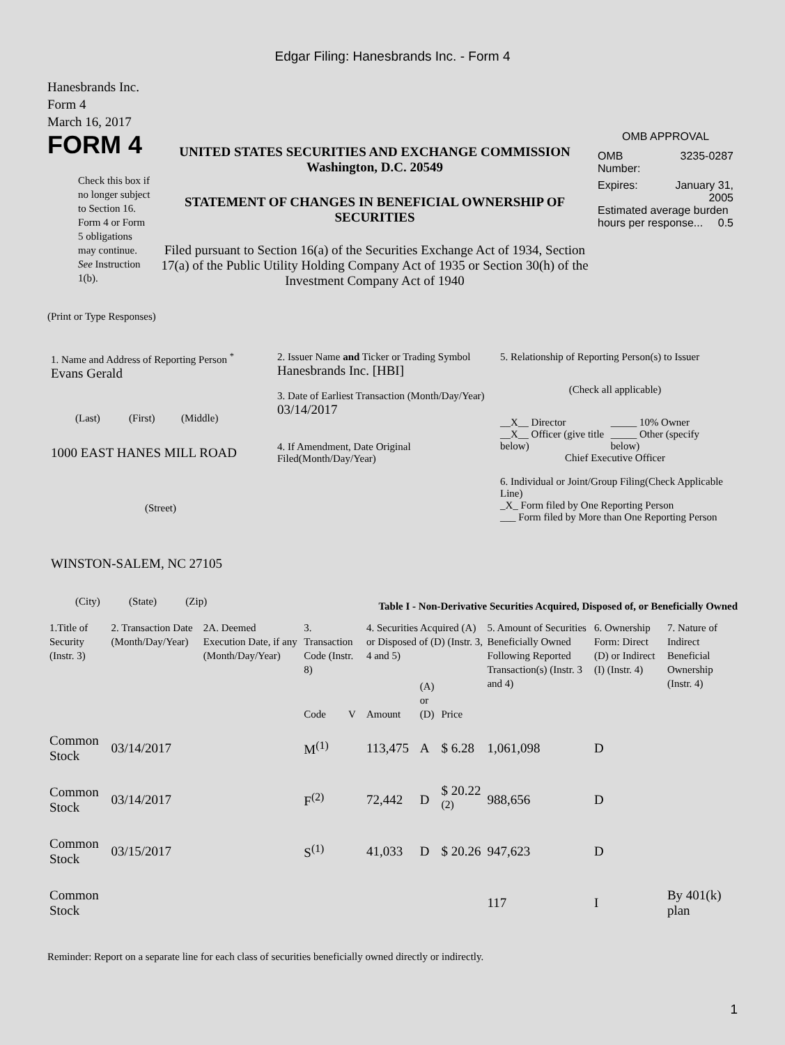Edgar Filing: Hanesbrands Inc. - Form 4
Hanesbrands Inc.
Form 4
March 16, 2017
FORM 4
Check this box if no longer subject to Section 16. Form 4 or Form 5 obligations may continue. See Instruction 1(b).
UNITED STATES SECURITIES AND EXCHANGE COMMISSION
Washington, D.C. 20549
STATEMENT OF CHANGES IN BENEFICIAL OWNERSHIP OF SECURITIES
Filed pursuant to Section 16(a) of the Securities Exchange Act of 1934, Section 17(a) of the Public Utility Holding Company Act of 1935 or Section 30(h) of the Investment Company Act of 1940
OMB APPROVAL
OMB
Number: 3235-0287
Expires: January 31,
2005
Estimated average burden hours per response... 0.5
(Print or Type Responses)
1. Name and Address of Reporting Person <sup>*</sup>
Evans Gerald
(Last) (First) (Middle)
1000 EAST HANES MILL ROAD
(Street)
WINSTON-SALEM, NC 27105
(City) (State) (Zip)
2. Issuer Name and Ticker or Trading Symbol
Hanesbrands Inc. [HBI]
3. Date of Earliest Transaction (Month/Day/Year)
03/14/2017
4. If Amendment, Date Original Filed(Month/Day/Year)
5. Relationship of Reporting Person(s) to Issuer
(Check all applicable)
__X__ Director
__X__ Officer (give title below)
_____ 10% Owner
_____ Other (specify below)
Chief Executive Officer
6. Individual or Joint/Group Filing(Check Applicable Line)
_X_ Form filed by One Reporting Person
___ Form filed by More than One Reporting Person
Table I - Non-Derivative Securities Acquired, Disposed of, or Beneficially Owned
| 1.Title of Security (Instr. 3) | 2. Transaction Date (Month/Day/Year) | 2A. Deemed Execution Date, if any (Month/Day/Year) | 3. Transaction Code (Instr. 8) | | 4. Securities Acquired (A) or Disposed of (D) (Instr. 3, 4 and 5) | | | 5. Amount of Securities Beneficially Owned Following Reported Transaction(s) (Instr. 3 and 4) | 6. Ownership Form: Direct (D) or Indirect (I) (Instr. 4) | 7. Nature of Indirect Beneficial Ownership (Instr. 4) |
| --- | --- | --- | --- | --- | --- | --- | --- | --- | --- | --- |
| | | | Code | V | Amount | (A) or (D) | Price | | | |
| Common Stock | 03/14/2017 | | M<sup>(1)</sup> | | 113,475 | A | $ 6.28 | 1,061,098 | D | |
| Common Stock | 03/14/2017 | | F<sup>(2)</sup> | | 72,442 | D | $ 20.22 <sup>(2)</sup> | 988,656 | D | |
| Common Stock | 03/15/2017 | | S<sup>(1)</sup> | | 41,033 | D | $ 20.26 | 947,623 | D | |
| Common Stock | | | | | | | | 117 | I | By 401(k) plan |
Reminder: Report on a separate line for each class of securities beneficially owned directly or indirectly.
1